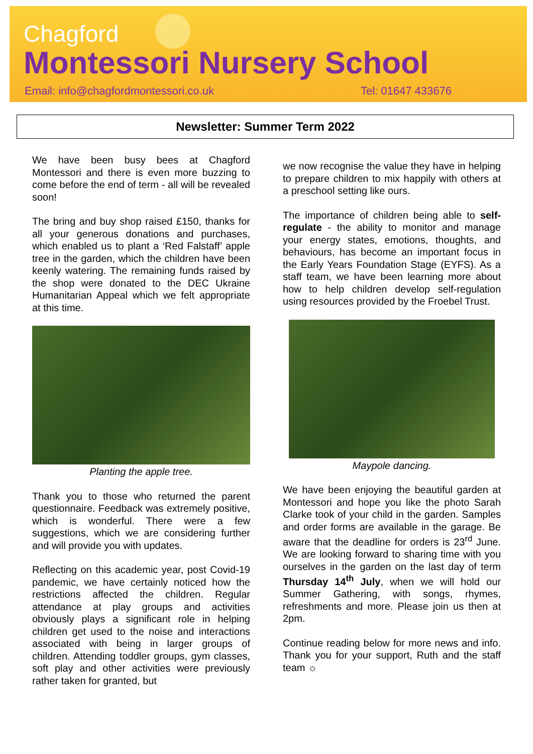Chagford
Montessori Nursery School
Email: info@chagfordmontessori.co.uk Tel: 01647 433676
Newsletter: Summer Term 2022
We have been busy bees at Chagford Montessori and there is even more buzzing to come before the end of term - all will be revealed soon!
The bring and buy shop raised £150, thanks for all your generous donations and purchases, which enabled us to plant a ‘Red Falstaff’ apple tree in the garden, which the children have been keenly watering. The remaining funds raised by the shop were donated to the DEC Ukraine Humanitarian Appeal which we felt appropriate at this time.
Planting the apple tree.
Thank you to those who returned the parent questionnaire. Feedback was extremely positive, which is wonderful. There were a few suggestions, which we are considering further and will provide you with updates.
Reflecting on this academic year, post Covid-19 pandemic, we have certainly noticed how the restrictions affected the children. Regular attendance at play groups and activities obviously plays a significant role in helping children get used to the noise and interactions associated with being in larger groups of children. Attending toddler groups, gym classes, soft play and other activities were previously rather taken for granted, but
we now recognise the value they have in helping to prepare children to mix happily with others at a preschool setting like ours.
The importance of children being able to self-regulate - the ability to monitor and manage your energy states, emotions, thoughts, and behaviours, has become an important focus in the Early Years Foundation Stage (EYFS). As a staff team, we have been learning more about how to help children develop self-regulation using resources provided by the Froebel Trust.
Maypole dancing.
We have been enjoying the beautiful garden at Montessori and hope you like the photo Sarah Clarke took of your child in the garden. Samples and order forms are available in the garage. Be aware that the deadline for orders is 23<sup>rd</sup> June. We are looking forward to sharing time with you ourselves in the garden on the last day of term Thursday 14<sup>th</sup> July, when we will hold our Summer Gathering, with songs, rhymes, refreshments and more. Please join us then at 2pm.
Continue reading below for more news and info. Thank you for your support, Ruth and the staff team ☼